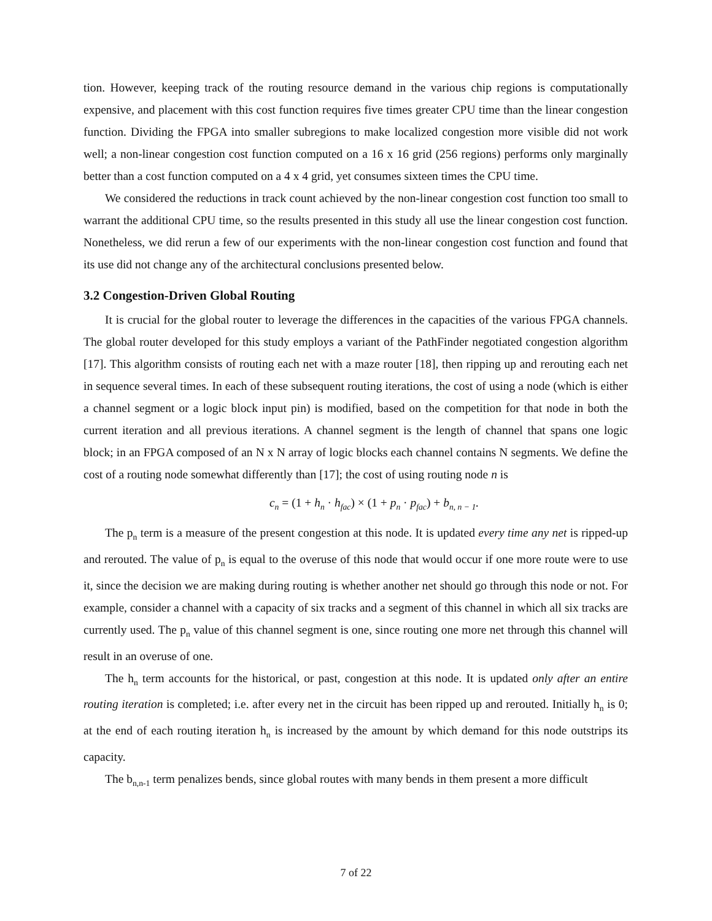tion. However, keeping track of the routing resource demand in the various chip regions is computationally expensive, and placement with this cost function requires five times greater CPU time than the linear congestion function. Dividing the FPGA into smaller subregions to make localized congestion more visible did not work well; a non-linear congestion cost function computed on a 16 x 16 grid (256 regions) performs only marginally better than a cost function computed on a 4 x 4 grid, yet consumes sixteen times the CPU time.
We considered the reductions in track count achieved by the non-linear congestion cost function too small to warrant the additional CPU time, so the results presented in this study all use the linear congestion cost function. Nonetheless, we did rerun a few of our experiments with the non-linear congestion cost function and found that its use did not change any of the architectural conclusions presented below.
3.2 Congestion-Driven Global Routing
It is crucial for the global router to leverage the differences in the capacities of the various FPGA channels. The global router developed for this study employs a variant of the PathFinder negotiated congestion algorithm [17]. This algorithm consists of routing each net with a maze router [18], then ripping up and rerouting each net in sequence several times. In each of these subsequent routing iterations, the cost of using a node (which is either a channel segment or a logic block input pin) is modified, based on the competition for that node in both the current iteration and all previous iterations. A channel segment is the length of channel that spans one logic block; in an FPGA composed of an N x N array of logic blocks each channel contains N segments. We define the cost of a routing node somewhat differently than [17]; the cost of using routing node n is
c<sub>n</sub> = (1 + h<sub>n</sub> · h<sub>fac</sub>) × (1 + p<sub>n</sub> · p<sub>fac</sub>) + b<sub>n, n − 1</sub>.
The p<sub>n</sub> term is a measure of the present congestion at this node. It is updated every time any net is ripped-up and rerouted. The value of p<sub>n</sub> is equal to the overuse of this node that would occur if one more route were to use it, since the decision we are making during routing is whether another net should go through this node or not. For example, consider a channel with a capacity of six tracks and a segment of this channel in which all six tracks are currently used. The p<sub>n</sub> value of this channel segment is one, since routing one more net through this channel will result in an overuse of one.
The h<sub>n</sub> term accounts for the historical, or past, congestion at this node. It is updated only after an entire routing iteration is completed; i.e. after every net in the circuit has been ripped up and rerouted. Initially h<sub>n</sub> is 0; at the end of each routing iteration h<sub>n</sub> is increased by the amount by which demand for this node outstrips its capacity.
The b<sub>n,n-1</sub> term penalizes bends, since global routes with many bends in them present a more difficult
7 of 22